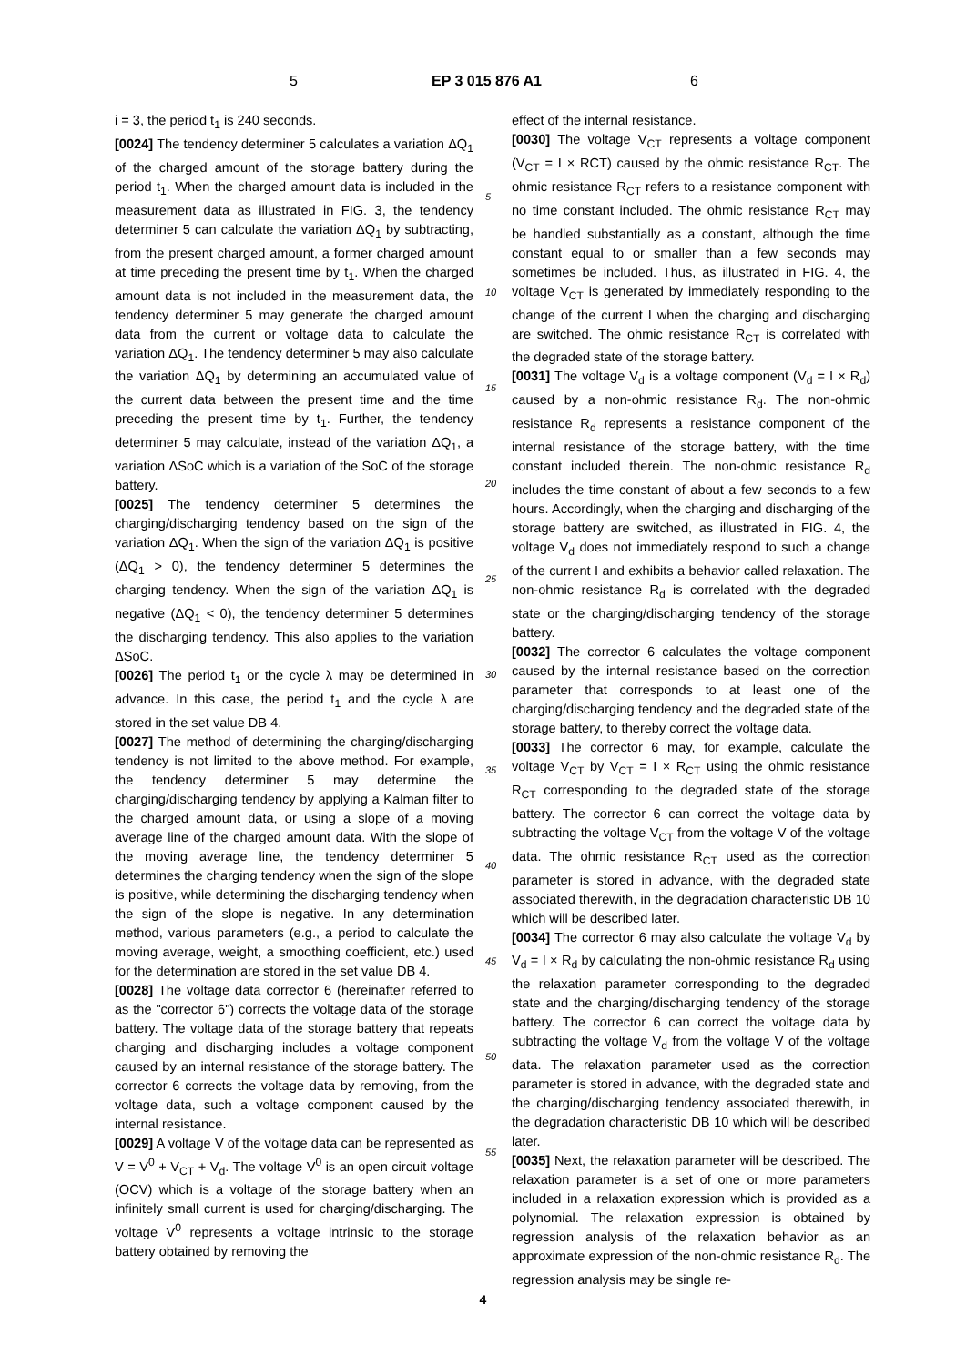5 EP 3 015 876 A1 6
i = 3, the period t<sub>1</sub> is 240 seconds.
[0024] The tendency determiner 5 calculates a variation ΔQ<sub>1</sub> of the charged amount of the storage battery during the period t<sub>1</sub>. When the charged amount data is included in the measurement data as illustrated in FIG. 3, the tendency determiner 5 can calculate the variation ΔQ<sub>1</sub> by subtracting, from the present charged amount, a former charged amount at time preceding the present time by t<sub>1</sub>. When the charged amount data is not included in the measurement data, the tendency determiner 5 may generate the charged amount data from the current or voltage data to calculate the variation ΔQ<sub>1</sub>. The tendency determiner 5 may also calculate the variation ΔQ<sub>1</sub> by determining an accumulated value of the current data between the present time and the time preceding the present time by t<sub>1</sub>. Further, the tendency determiner 5 may calculate, instead of the variation ΔQ<sub>1</sub>, a variation ΔSoC which is a variation of the SoC of the storage battery.
[0025] The tendency determiner 5 determines the charging/discharging tendency based on the sign of the variation ΔQ<sub>1</sub>. When the sign of the variation ΔQ<sub>1</sub> is positive (ΔQ<sub>1</sub> > 0), the tendency determiner 5 determines the charging tendency. When the sign of the variation ΔQ<sub>1</sub> is negative (ΔQ<sub>1</sub> < 0), the tendency determiner 5 determines the discharging tendency. This also applies to the variation ΔSoC.
[0026] The period t<sub>1</sub> or the cycle λ may be determined in advance. In this case, the period t<sub>1</sub> and the cycle λ are stored in the set value DB 4.
[0027] The method of determining the charging/discharging tendency is not limited to the above method. For example, the tendency determiner 5 may determine the charging/discharging tendency by applying a Kalman filter to the charged amount data, or using a slope of a moving average line of the charged amount data. With the slope of the moving average line, the tendency determiner 5 determines the charging tendency when the sign of the slope is positive, while determining the discharging tendency when the sign of the slope is negative. In any determination method, various parameters (e.g., a period to calculate the moving average, weight, a smoothing coefficient, etc.) used for the determination are stored in the set value DB 4.
[0028] The voltage data corrector 6 (hereinafter referred to as the "corrector 6") corrects the voltage data of the storage battery. The voltage data of the storage battery that repeats charging and discharging includes a voltage component caused by an internal resistance of the storage battery. The corrector 6 corrects the voltage data by removing, from the voltage data, such a voltage component caused by the internal resistance.
[0029] A voltage V of the voltage data can be represented as V = V<sup>0</sup> + V<sub>CT</sub> + V<sub>d</sub>. The voltage V<sup>0</sup> is an open circuit voltage (OCV) which is a voltage of the storage battery when an infinitely small current is used for charging/discharging. The voltage V<sup>0</sup> represents a voltage intrinsic to the storage battery obtained by removing the
effect of the internal resistance.
[0030] The voltage V<sub>CT</sub> represents a voltage component (V<sub>CT</sub> = I × RCT) caused by the ohmic resistance R<sub>CT</sub>. The ohmic resistance R<sub>CT</sub> refers to a resistance component with no time constant included. The ohmic resistance R<sub>CT</sub> may be handled substantially as a constant, although the time constant equal to or smaller than a few seconds may sometimes be included. Thus, as illustrated in FIG. 4, the voltage V<sub>CT</sub> is generated by immediately responding to the change of the current I when the charging and discharging are switched. The ohmic resistance R<sub>CT</sub> is correlated with the degraded state of the storage battery.
[0031] The voltage V<sub>d</sub> is a voltage component (V<sub>d</sub> = I × R<sub>d</sub>) caused by a non-ohmic resistance R<sub>d</sub>. The non-ohmic resistance R<sub>d</sub> represents a resistance component of the internal resistance of the storage battery, with the time constant included therein. The non-ohmic resistance R<sub>d</sub> includes the time constant of about a few seconds to a few hours. Accordingly, when the charging and discharging of the storage battery are switched, as illustrated in FIG. 4, the voltage V<sub>d</sub> does not immediately respond to such a change of the current I and exhibits a behavior called relaxation. The non-ohmic resistance R<sub>d</sub> is correlated with the degraded state or the charging/discharging tendency of the storage battery.
[0032] The corrector 6 calculates the voltage component caused by the internal resistance based on the correction parameter that corresponds to at least one of the charging/discharging tendency and the degraded state of the storage battery, to thereby correct the voltage data.
[0033] The corrector 6 may, for example, calculate the voltage V<sub>CT</sub> by V<sub>CT</sub> = I × R<sub>CT</sub> using the ohmic resistance R<sub>CT</sub> corresponding to the degraded state of the storage battery. The corrector 6 can correct the voltage data by subtracting the voltage V<sub>CT</sub> from the voltage V of the voltage data. The ohmic resistance R<sub>CT</sub> used as the correction parameter is stored in advance, with the degraded state associated therewith, in the degradation characteristic DB 10 which will be described later.
[0034] The corrector 6 may also calculate the voltage V<sub>d</sub> by V<sub>d</sub> = I × R<sub>d</sub> by calculating the non-ohmic resistance R<sub>d</sub> using the relaxation parameter corresponding to the degraded state and the charging/discharging tendency of the storage battery. The corrector 6 can correct the voltage data by subtracting the voltage V<sub>d</sub> from the voltage V of the voltage data. The relaxation parameter used as the correction parameter is stored in advance, with the degraded state and the charging/discharging tendency associated therewith, in the degradation characteristic DB 10 which will be described later.
[0035] Next, the relaxation parameter will be described. The relaxation parameter is a set of one or more parameters included in a relaxation expression which is provided as a polynomial. The relaxation expression is obtained by regression analysis of the relaxation behavior as an approximate expression of the non-ohmic resistance R<sub>d</sub>. The regression analysis may be single re-
5
10
15
20
25
30
35
40
45
50
55
4